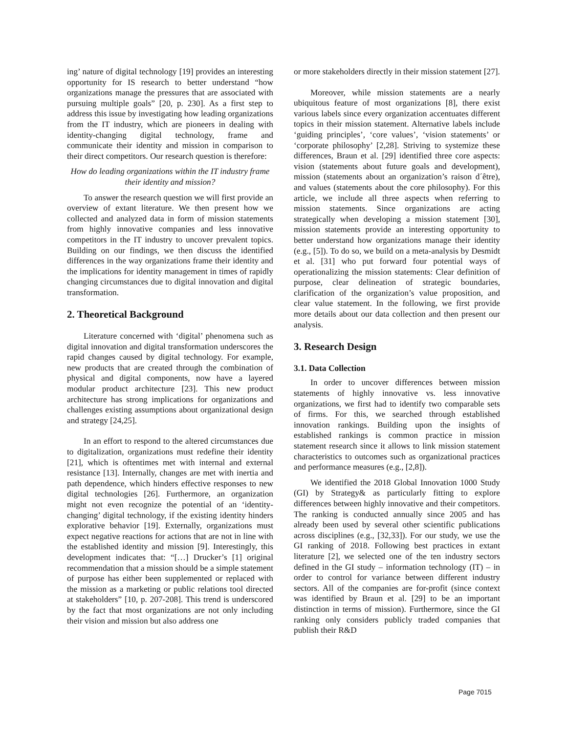ing’ nature of digital technology [19] provides an interesting opportunity for IS research to better understand “how organizations manage the pressures that are associated with pursuing multiple goals” [20, p. 230]. As a first step to address this issue by investigating how leading organizations from the IT industry, which are pioneers in dealing with identity-changing digital technology, frame and communicate their identity and mission in comparison to their direct competitors. Our research question is therefore:
How do leading organizations within the IT industry frame their identity and mission?
To answer the research question we will first provide an overview of extant literature. We then present how we collected and analyzed data in form of mission statements from highly innovative companies and less innovative competitors in the IT industry to uncover prevalent topics. Building on our findings, we then discuss the identified differences in the way organizations frame their identity and the implications for identity management in times of rapidly changing circumstances due to digital innovation and digital transformation.
2. Theoretical Background
Literature concerned with ‘digital’ phenomena such as digital innovation and digital transformation underscores the rapid changes caused by digital technology. For example, new products that are created through the combination of physical and digital components, now have a layered modular product architecture [23]. This new product architecture has strong implications for organizations and challenges existing assumptions about organizational design and strategy [24,25].
In an effort to respond to the altered circumstances due to digitalization, organizations must redefine their identity [21], which is oftentimes met with internal and external resistance [13]. Internally, changes are met with inertia and path dependence, which hinders effective responses to new digital technologies [26]. Furthermore, an organization might not even recognize the potential of an ‘identity-changing’ digital technology, if the existing identity hinders explorative behavior [19]. Externally, organizations must expect negative reactions for actions that are not in line with the established identity and mission [9]. Interestingly, this development indicates that: “[…] Drucker’s [1] original recommendation that a mission should be a simple statement of purpose has either been supplemented or replaced with the mission as a marketing or public relations tool directed at stakeholders” [10, p. 207-208]. This trend is underscored by the fact that most organizations are not only including their vision and mission but also address one
or more stakeholders directly in their mission statement [27].
Moreover, while mission statements are a nearly ubiquitous feature of most organizations [8], there exist various labels since every organization accentuates different topics in their mission statement. Alternative labels include ‘guiding principles’, ‘core values’, ‘vision statements’ or ‘corporate philosophy’ [2,28]. Striving to systemize these differences, Braun et al. [29] identified three core aspects: vision (statements about future goals and development), mission (statements about an organization’s raison d´être), and values (statements about the core philosophy). For this article, we include all three aspects when referring to mission statements. Since organizations are acting strategically when developing a mission statement [30], mission statements provide an interesting opportunity to better understand how organizations manage their identity (e.g., [5]). To do so, we build on a meta-analysis by Desmidt et al. [31] who put forward four potential ways of operationalizing the mission statements: Clear definition of purpose, clear delineation of strategic boundaries, clarification of the organization’s value proposition, and clear value statement. In the following, we first provide more details about our data collection and then present our analysis.
3. Research Design
3.1. Data Collection
In order to uncover differences between mission statements of highly innovative vs. less innovative organizations, we first had to identify two comparable sets of firms. For this, we searched through established innovation rankings. Building upon the insights of established rankings is common practice in mission statement research since it allows to link mission statement characteristics to outcomes such as organizational practices and performance measures (e.g., [2,8]).
We identified the 2018 Global Innovation 1000 Study (GI) by Strategy& as particularly fitting to explore differences between highly innovative and their competitors. The ranking is conducted annually since 2005 and has already been used by several other scientific publications across disciplines (e.g., [32,33]). For our study, we use the GI ranking of 2018. Following best practices in extant literature [2], we selected one of the ten industry sectors defined in the GI study – information technology (IT) – in order to control for variance between different industry sectors. All of the companies are for-profit (since context was identified by Braun et al. [29] to be an important distinction in terms of mission). Furthermore, since the GI ranking only considers publicly traded companies that publish their R&D
Page 7015